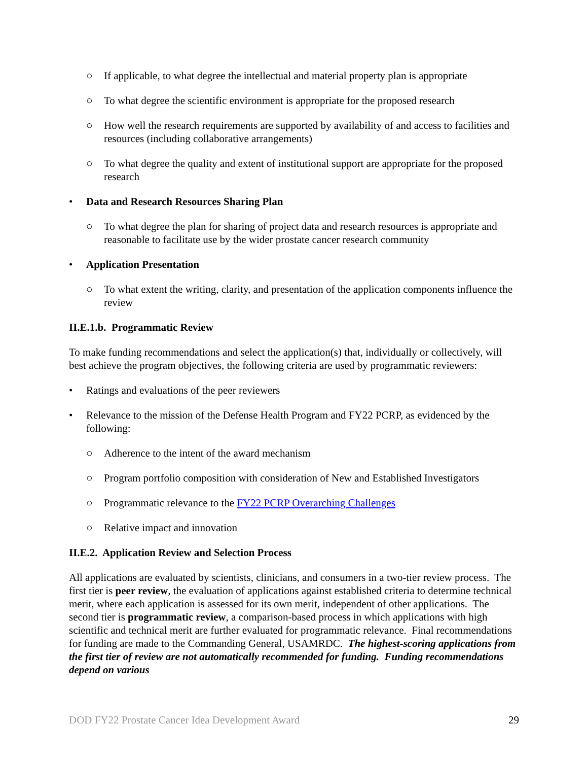○ If applicable, to what degree the intellectual and material property plan is appropriate
○ To what degree the scientific environment is appropriate for the proposed research
○ How well the research requirements are supported by availability of and access to facilities and resources (including collaborative arrangements)
○ To what degree the quality and extent of institutional support are appropriate for the proposed research
• Data and Research Resources Sharing Plan
○ To what degree the plan for sharing of project data and research resources is appropriate and reasonable to facilitate use by the wider prostate cancer research community
• Application Presentation
○ To what extent the writing, clarity, and presentation of the application components influence the review
II.E.1.b. Programmatic Review
To make funding recommendations and select the application(s) that, individually or collectively, will best achieve the program objectives, the following criteria are used by programmatic reviewers:
• Ratings and evaluations of the peer reviewers
• Relevance to the mission of the Defense Health Program and FY22 PCRP, as evidenced by the following:
○ Adherence to the intent of the award mechanism
○ Program portfolio composition with consideration of New and Established Investigators
○ Programmatic relevance to the FY22 PCRP Overarching Challenges
○ Relative impact and innovation
II.E.2. Application Review and Selection Process
All applications are evaluated by scientists, clinicians, and consumers in a two-tier review process. The first tier is peer review, the evaluation of applications against established criteria to determine technical merit, where each application is assessed for its own merit, independent of other applications. The second tier is programmatic review, a comparison-based process in which applications with high scientific and technical merit are further evaluated for programmatic relevance. Final recommendations for funding are made to the Commanding General, USAMRDC. The highest-scoring applications from the first tier of review are not automatically recommended for funding. Funding recommendations depend on various
DOD FY22 Prostate Cancer Idea Development Award 29